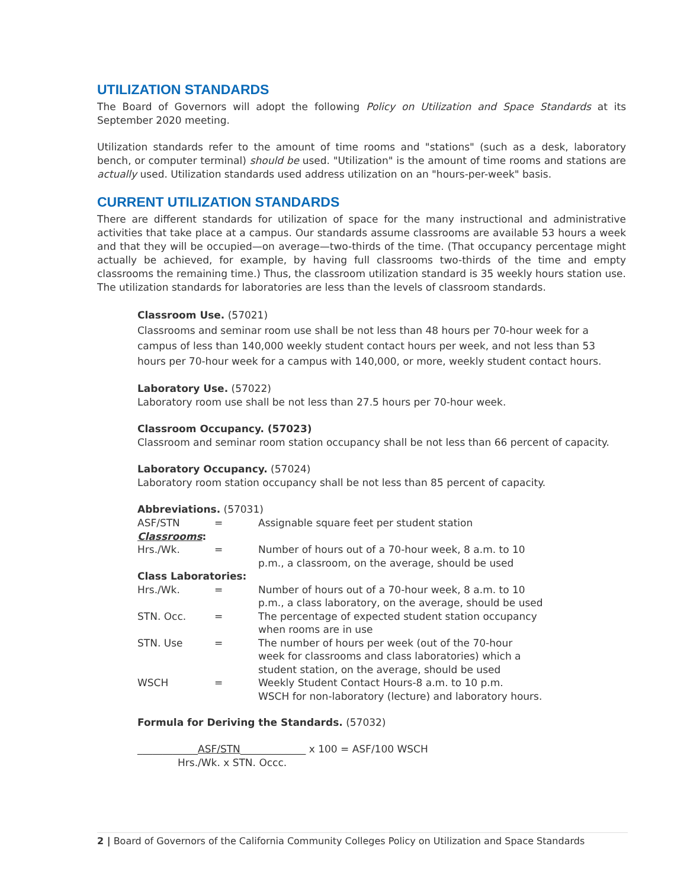UTILIZATION STANDARDS
The Board of Governors will adopt the following Policy on Utilization and Space Standards at its September 2020 meeting.
Utilization standards refer to the amount of time rooms and "stations" (such as a desk, laboratory bench, or computer terminal) should be used. "Utilization" is the amount of time rooms and stations are actually used. Utilization standards used address utilization on an "hours-per-week" basis.
CURRENT UTILIZATION STANDARDS
There are different standards for utilization of space for the many instructional and administrative activities that take place at a campus. Our standards assume classrooms are available 53 hours a week and that they will be occupied—on average—two-thirds of the time. (That occupancy percentage might actually be achieved, for example, by having full classrooms two-thirds of the time and empty classrooms the remaining time.) Thus, the classroom utilization standard is 35 weekly hours station use. The utilization standards for laboratories are less than the levels of classroom standards.
Classroom Use. (57021)
Classrooms and seminar room use shall be not less than 48 hours per 70-hour week for a campus of less than 140,000 weekly student contact hours per week, and not less than 53 hours per 70-hour week for a campus with 140,000, or more, weekly student contact hours.
Laboratory Use. (57022)
Laboratory room use shall be not less than 27.5 hours per 70-hour week.
Classroom Occupancy. (57023)
Classroom and seminar room station occupancy shall be not less than 66 percent of capacity.
Laboratory Occupancy. (57024)
Laboratory room station occupancy shall be not less than 85 percent of capacity.
Abbreviations. (57031)
| ASF/STN | = | Assignable square feet per student station |
| Classrooms : | | |
| Hrs./Wk. | = | Number of hours out of a 70-hour week, 8 a.m. to 10 p.m., a classroom, on the average, should be used |
| Class Laboratories: | | |
| Hrs./Wk. | = | Number of hours out of a 70-hour week, 8 a.m. to 10 p.m., a class laboratory, on the average, should be used |
| STN. Occ. | = | The percentage of expected student station occupancy when rooms are in use |
| STN. Use | = | The number of hours per week (out of the 70-hour week for classrooms and class laboratories) which a student station, on the average, should be used |
| WSCH | = | Weekly Student Contact Hours-8 a.m. to 10 p.m. WSCH for non-laboratory (lecture) and laboratory hours. |
Formula for Deriving the Standards. (57032)
____________ASF/STN_____________ x 100 = ASF/100 WSCH
Hrs./Wk. x STN. Occc.
2 | Board of Governors of the California Community Colleges Policy on Utilization and Space Standards